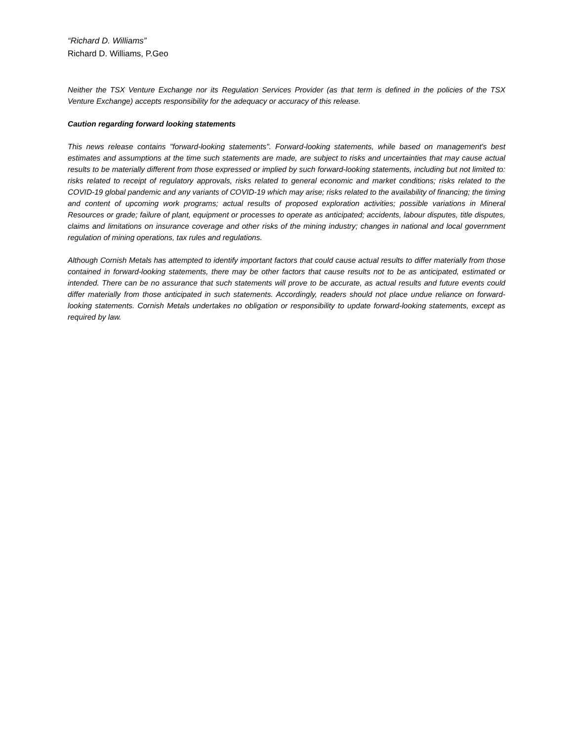“Richard D. Williams”
Richard D. Williams, P.Geo
Neither the TSX Venture Exchange nor its Regulation Services Provider (as that term is defined in the policies of the TSX Venture Exchange) accepts responsibility for the adequacy or accuracy of this release.
Caution regarding forward looking statements
This news release contains "forward-looking statements". Forward-looking statements, while based on management's best estimates and assumptions at the time such statements are made, are subject to risks and uncertainties that may cause actual results to be materially different from those expressed or implied by such forward-looking statements, including but not limited to: risks related to receipt of regulatory approvals, risks related to general economic and market conditions; risks related to the COVID-19 global pandemic and any variants of COVID-19 which may arise; risks related to the availability of financing; the timing and content of upcoming work programs; actual results of proposed exploration activities; possible variations in Mineral Resources or grade; failure of plant, equipment or processes to operate as anticipated; accidents, labour disputes, title disputes, claims and limitations on insurance coverage and other risks of the mining industry; changes in national and local government regulation of mining operations, tax rules and regulations.
Although Cornish Metals has attempted to identify important factors that could cause actual results to differ materially from those contained in forward-looking statements, there may be other factors that cause results not to be as anticipated, estimated or intended. There can be no assurance that such statements will prove to be accurate, as actual results and future events could differ materially from those anticipated in such statements. Accordingly, readers should not place undue reliance on forward-looking statements. Cornish Metals undertakes no obligation or responsibility to update forward-looking statements, except as required by law.